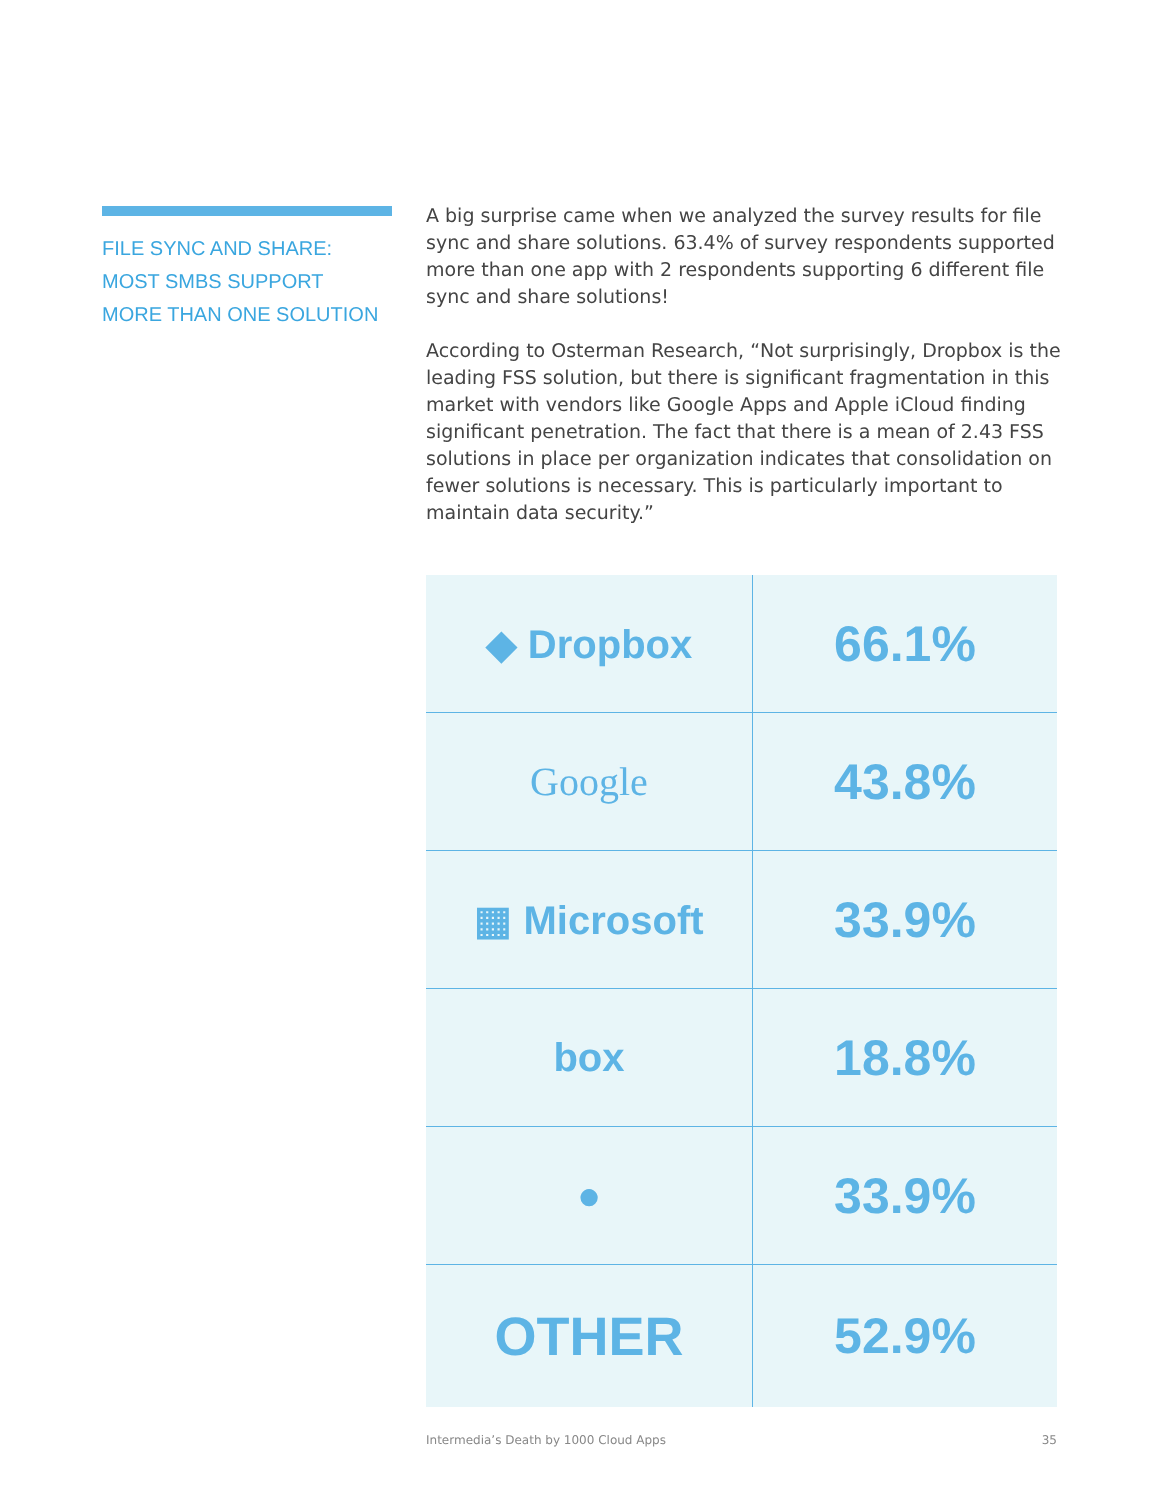FILE SYNC AND SHARE:
MOST SMBS SUPPORT
MORE THAN ONE SOLUTION
A big surprise came when we analyzed the survey results for file sync and share solutions. 63.4% of survey respondents supported more than one app with 2 respondents supporting 6 different file sync and share solutions!
According to Osterman Research, “Not surprisingly, Dropbox is the leading FSS solution, but there is significant fragmentation in this market with vendors like Google Apps and Apple iCloud finding significant penetration. The fact that there is a mean of 2.43 FSS solutions in place per organization indicates that consolidation on fewer solutions is necessary. This is particularly important to maintain data security.”
| ◆ Dropbox | 66.1% |
| Google | 43.8% |
| ▦ Microsoft | 33.9% |
| box | 18.8% |
| ● | 33.9% |
| OTHER | 52.9% |
Intermedia’s Death by 1000 Cloud Apps 35